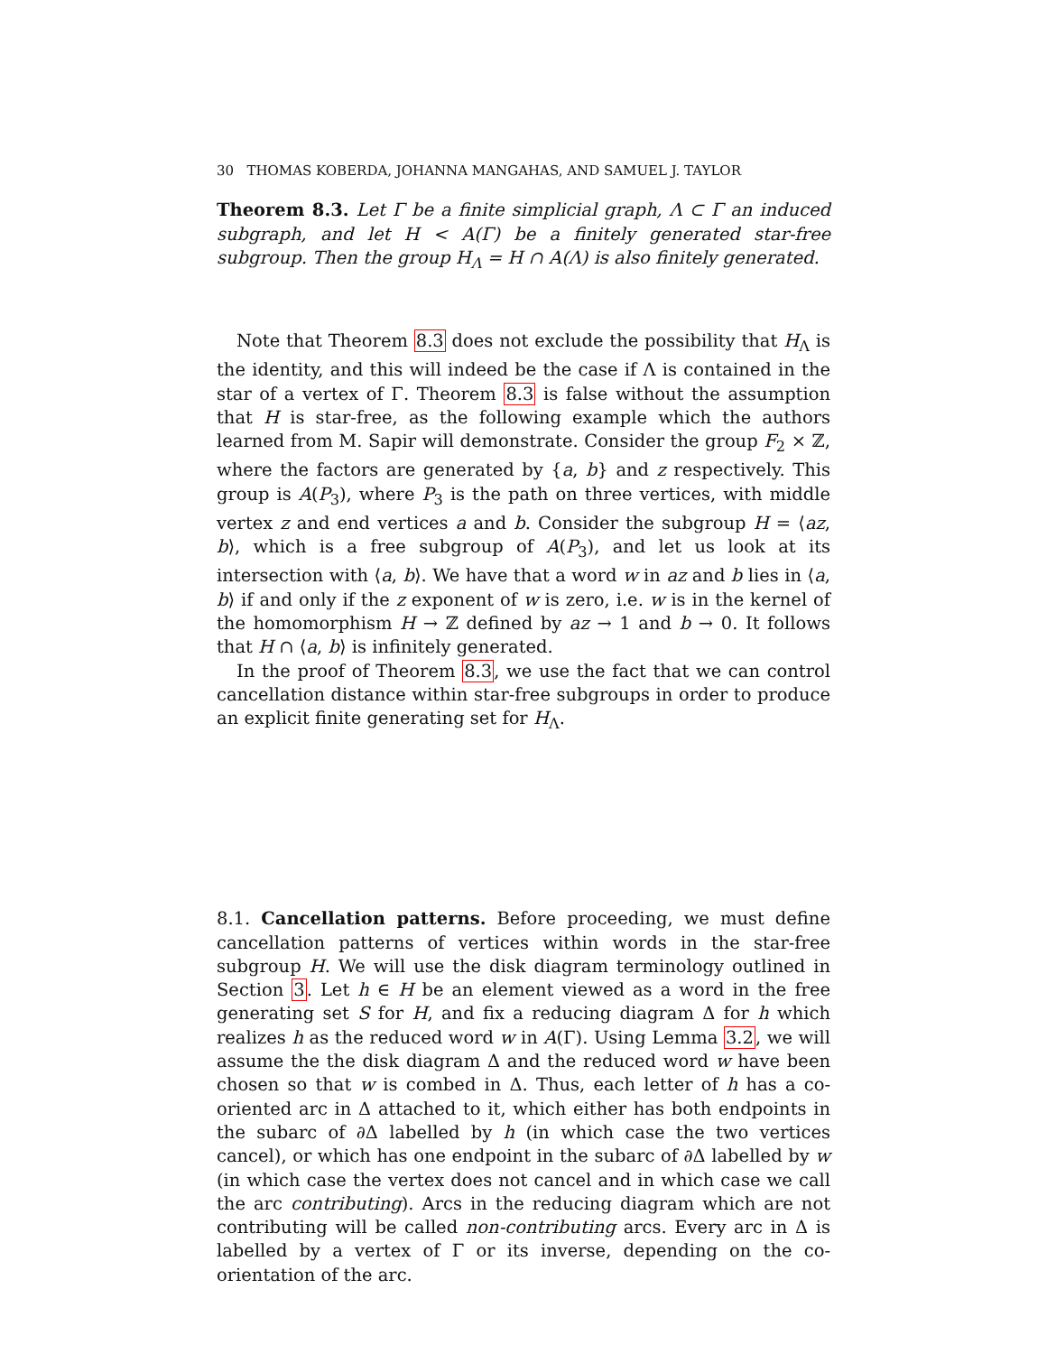30 THOMAS KOBERDA, JOHANNA MANGAHAS, AND SAMUEL J. TAYLOR
Theorem 8.3. Let Γ be a finite simplicial graph, Λ ⊂ Γ an induced subgraph, and let H < A(Γ) be a finitely generated star-free subgroup. Then the group H<sub>Λ</sub> = H ∩ A(Λ) is also finitely generated.
Note that Theorem 8.3 does not exclude the possibility that H<sub>Λ</sub> is the identity, and this will indeed be the case if Λ is contained in the star of a vertex of Γ. Theorem 8.3 is false without the assumption that H is star-free, as the following example which the authors learned from M. Sapir will demonstrate. Consider the group F<sub>2</sub> × ℤ, where the factors are generated by {a, b} and z respectively. This group is A(P<sub>3</sub>), where P<sub>3</sub> is the path on three vertices, with middle vertex z and end vertices a and b. Consider the subgroup H = ⟨az, b⟩, which is a free subgroup of A(P<sub>3</sub>), and let us look at its intersection with ⟨a, b⟩. We have that a word w in az and b lies in ⟨a, b⟩ if and only if the z exponent of w is zero, i.e. w is in the kernel of the homomorphism H → ℤ defined by az → 1 and b → 0. It follows that H ∩ ⟨a, b⟩ is infinitely generated.
In the proof of Theorem 8.3, we use the fact that we can control cancellation distance within star-free subgroups in order to produce an explicit finite generating set for H<sub>Λ</sub>.
8.1. Cancellation patterns. Before proceeding, we must define cancellation patterns of vertices within words in the star-free subgroup H. We will use the disk diagram terminology outlined in Section 3. Let h ∈ H be an element viewed as a word in the free generating set S for H, and fix a reducing diagram Δ for h which realizes h as the reduced word w in A(Γ). Using Lemma 3.2, we will assume the the disk diagram Δ and the reduced word w have been chosen so that w is combed in Δ. Thus, each letter of h has a co-oriented arc in Δ attached to it, which either has both endpoints in the subarc of ∂Δ labelled by h (in which case the two vertices cancel), or which has one endpoint in the subarc of ∂Δ labelled by w (in which case the vertex does not cancel and in which case we call the arc contributing). Arcs in the reducing diagram which are not contributing will be called non-contributing arcs. Every arc in Δ is labelled by a vertex of Γ or its inverse, depending on the co-orientation of the arc.